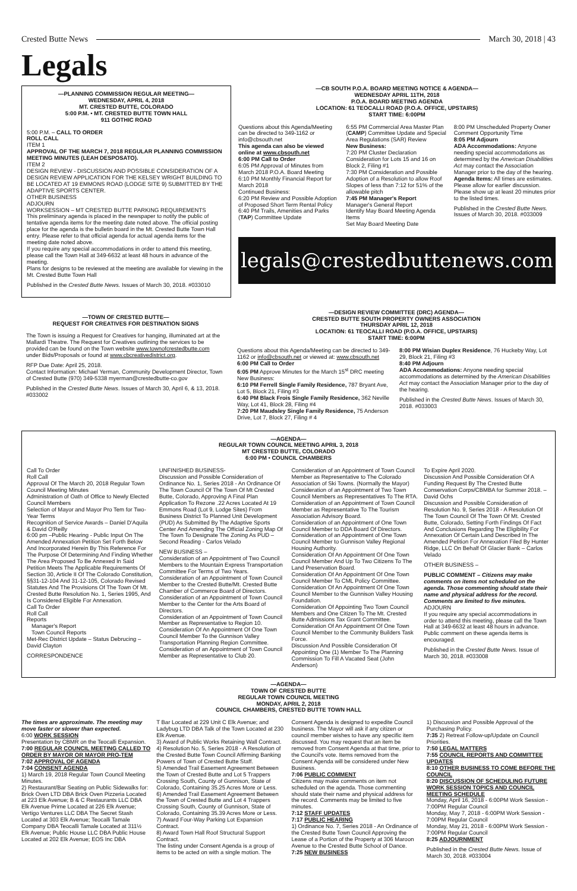Crested Butte News March 30, 2018 | 43
Legals
—PLANNING COMMISSION REGULAR MEETING—
WEDNESDAY, APRIL 4, 2018
MT. CRESTED BUTTE, COLORADO
5:00 P.M. • MT. CRESTED BUTTE TOWN HALL
911 GOTHIC ROAD
5:00 P.M. – CALL TO ORDER
ROLL CALL
ITEM 1
APPROVAL OF THE MARCH 7, 2018 REGULAR PLANNING COMMISSION MEETING MINUTES (LEAH DESPOSATO).
ITEM 2
DESIGN REVIEW - DISCUSSION AND POSSIBLE CONSIDERATION OF A DESIGN REVIEW APPLICATION FOR THE KELSEY WRIGHT BUILDING TO BE LOCATED AT 19 EMMONS ROAD (LODGE SITE 9) SUBMITTED BY THE ADAPTIVE SPORTS CENTER.
OTHER BUSINESS
ADJOURN
WORKSESSION – MT CRESTED BUTTE PARKING REQUIREMENTS
This preliminary agenda is placed in the newspaper to notify the public of tentative agenda items for the meeting date noted above. The official posting place for the agenda is the bulletin board in the Mt. Crested Butte Town Hall entry. Please refer to that official agenda for actual agenda items for the meeting date noted above.
If you require any special accommodations in order to attend this meeting, please call the Town Hall at 349-6632 at least 48 hours in advance of the meeting.
Plans for designs to be reviewed at the meeting are available for viewing in the Mt. Crested Butte Town Hall
Published in the Crested Butte News. Issues of March 30, 2018. #033010
—CB SOUTH P.O.A. BOARD MEETING NOTICE & AGENDA—
WEDNESDAY APRIL 11TH, 2018
P.O.A. BOARD MEETING AGENDA
LOCATION: 61 TEOCALLI ROAD (P.O.A. OFFICE, UPSTAIRS)
START TIME: 6:00PM
Questions about this Agenda/Meeting can be directed to 349-1162 or info@cbsouth.net
This agenda can also be viewed online at www.cbsouth.net
6:00 PM Call to Order
6:05 PM Approval of Minutes from March 2018 P.O.A. Board Meeting
6:10 PM Monthly Financial Report for March 2018
Continued Business:
6:20 PM Review and Possible Adoption of Proposed Short Term Rental Policy
6:40 PM Trails, Amenities and Parks (TAP) Committee Update
6:55 PM Commercial Area Master Plan (CAMP) Committee Update and Special Area Regulations (SAR) Review
New Business:
7:20 PM Cluster Declaration Consideration for Lots 15 and 16 on Block 2, Filing #1
7:30 PM Consideration and Possible Adoption of a Resolution to allow Roof Slopes of less than 7:12 for 51% of the allowable pitch
7:45 PM Manager's Report
Manager's General Report
Identify May Board Meeting Agenda Items
Set May Board Meeting Date
8:00 PM Unscheduled Property Owner Comment Opportunity Time
8:05 PM Adjourn
ADA Accommodations: Anyone needing special accommodations as determined by the American Disabilities Act may contact the Association Manager prior to the day of the hearing.
Agenda Items: All times are estimates. Please allow for earlier discussion. Please show up at least 20 minutes prior to the listed times.
Published in the Crested Butte News. Issues of March 30, 2018. #033009
legals@crestedbuttenews.com
—TOWN OF CRESTED BUTTE—
REQUEST FOR CREATIVES FOR DESTINATION SIGNS
The Town is issuing a Request for Creatives for hanging, illuminated art at the Mallardi Theatre. The Request for Creatives outlining the services to be provided can be found on the Town website www.townofcrestedbutte.com under Bids/Proposals or found at www.cbcreativedistrict.org.
RFP Due Date: April 25, 2018.
Contact Information: Michael Yerman, Community Development Director, Town of Crested Butte (970) 349-5338 myerman@crestedbutte-co.gov
Published in the Crested Butte News. Issues of March 30, April 6, & 13, 2018. #033002
—DESIGN REVIEW COMMITTEE (DRC) AGENDA—
CRESTED BUTTE SOUTH PROPERTY OWNERS ASSOCIATION
THURSDAY APRIL 12, 2018
LOCATION: 61 TEOCALLI ROAD (P.O.A. OFFICE, UPSTAIRS)
START TIME: 6:00PM
Questions about this Agenda/Meeting can be directed to 349-1162 or info@cbsouth.net or viewed at: www.cbsouth.net
6:00 PM Call to Order
6:05 PM Approve Minutes for the March 15<sup>st</sup> DRC meeting
New Business:
6:10 PM Ferrell Single Family Residence, 787 Bryant Ave, Lot 5, Block 21, Filing #3
6:40 PM Black Frois Single Family Residence, 362 Neville Way, Lot 41, Block 28, Filing #4
7:20 PM Maudsley Single Family Residence, 75 Anderson Drive, Lot 7, Block 27, Filing # 4
8:00 PM Wisian Duplex Residence, 76 Huckeby Way, Lot 29, Block 21, Filing #3
8:40 PM Adjourn
ADA Accommodations: Anyone needing special accommodations as determined by the American Disabilities Act may contact the Association Manager prior to the day of the hearing.
Published in the Crested Butte News. Issues of March 30, 2018. #033003
—AGENDA—
REGULAR TOWN COUNCIL MEETING APRIL 3, 2018
MT CRESTED BUTTE, COLORADO
6:00 PM • COUNCIL CHAMBERS
Call To Order
Roll Call
Approval Of The March 20, 2018 Regular Town Council Meeting Minutes
Administration of Oath of Office to Newly Elected Council Members
Selection of Mayor and Mayor Pro Tem for Two-Year Terms
Recognition of Service Awards – Daniel D'Aquila & David O'Reilly
6:00 pm –Public Hearing - Public Input On The Amended Annexation Petition Set Forth Below And Incorporated Herein By This Reference For The Purpose Of Determining And Finding Whether The Area Proposed To Be Annexed In Said Petition Meets The Applicable Requirements Of Section 30, Article II Of The Colorado Constitution, §§31-12-104 And 31-12-105, Colorado Revised Statutes And The Provisions Of The Town Of Mt. Crested Butte Resolution No. 1, Series 1995, And Is Considered Eligible For Annexation.
Call To Order
Roll Call
Reports
Manager's Report
Town Council Reports
Met-Rec District Update – Status Debrucing – David Clayton
CORRESPONDENCE
UNFINISHED BUSINESS-
Discussion and Possible Consideration of Ordinance No. 1, Series 2018 - An Ordinance Of The Town Council Of The Town Of Mt Crested Butte, Colorado, Approving A Final Plan Application To Rezone .22 Acres Located At 19 Emmons Road (Lot 9, Lodge Sites) From Business District To Planned Unit Development (PUD) As Submitted By The Adaptive Sports Center And Amending The Official Zoning Map Of The Town To Designate The Zoning As PUD – Second Reading - Carlos Velado
NEW BUSINESS –
Consideration of an Appointment of Two Council Members to the Mountain Express Transportation Committee For Terms of Two Years.
Consideration of an Appointment of Town Council Member to the Crested Butte/Mt. Crested Butte Chamber of Commerce Board of Directors.
Consideration of an Appointment of Town Council Member to the Center for the Arts Board of Directors.
Consideration of an Appointment of Town Council Member as Representative to Region 10.
Consideration Of An Appointment Of One Town Council Member To the Gunnison Valley Transportation Planning Region Committee.
Consideration of an Appointment of Town Council Member as Representative to Club 20.
Consideration of an Appointment of Town Council Member as Representative to The Colorado Association of Ski Towns. (Normally the Mayor)
Consideration of an Appointment of Two Town Council Members as Representatives To The RTA.
Consideration of an Appointment of Town Council Member as Representative To The Tourism Association Advisory Board.
Consideration of an Appointment of One Town Council Member to DDA Board Of Directors.
Consideration of an Appointment of One Town Council Member to Gunnison Valley Regional Housing Authority.
Consideration Of An Appointment Of One Town Council Member And Up To Two Citizens To The Land Preservation Board.
Consideration Of An Appointment Of One Town Council Member To CML Policy Committee.
Consideration Of An Appointment Of One Town Council Member to the Gunnison Valley Housing Foundation.
Consideration Of Appointing Two Town Council Members and One Citizen To The Mt. Crested Butte Admissions Tax Grant Committee.
Consideration Of An Appointment Of One Town Council Member to the Community Builders Task Force.
Discussion And Possible Consideration Of Appointing One (1) Member To The Planning Commission To Fill A Vacated Seat (John Anderson)
To Expire April 2020.
Discussion And Possible Consideration Of A Funding Request By The Crested Butte Conservation Corps/CBMBA for Summer 2018. – David Ochs
Discussion and Possible Consideration of Resolution No. 9, Series 2018 - A Resolution Of The Town Council Of The Town Of Mt. Crested Butte, Colorado, Setting Forth Findings Of Fact And Conclusions Regarding The Eligibility For Annexation Of Certain Land Described In The Amended Petition For Annexation Filed By Hunter Ridge, LLC On Behalf Of Glacier Bank – Carlos Velado
OTHER BUSINESS –
PUBLIC COMMENT – Citizens may make comments on items not scheduled on the agenda. Those commenting should state their name and physical address for the record. Comments are limited to five minutes.
ADJOURN
If you require any special accommodations in order to attend this meeting, please call the Town Hall at 349-6632 at least 48 hours in advance. Public comment on these agenda items is encouraged.
Published in the Crested Butte News. Issue of March 30, 2018. #033008
—AGENDA—
TOWN OF CRESTED BUTTE
REGULAR TOWN COUNCIL MEETING
MONDAY, APRIL 2, 2018
COUNCIL CHAMBERS, CRESTED BUTTE TOWN HALL
The times are approximate. The meeting may move faster or slower than expected.
6:00 WORK SESSION
Presentation by CBMR on the Teocalli Expansion.
7:00 REGULAR COUNCIL MEETING CALLED TO ORDER BY MAYOR OR MAYOR PRO-TEM
7:02 APPROVAL OF AGENDA
7:04 CONSENT AGENDA
1) March 19, 2018 Regular Town Council Meeting Minutes.
2) Restaurant/Bar Seating on Public Sidewalks for: Brick Oven LTD DBA Brick Oven Pizzeria Located at 223 Elk Avenue; B & C Restaurants LLC DBA Elk Avenue Prime Located at 226 Elk Avenue; Vertigo Ventures LLC DBA The Secret Stash Located at 303 Elk Avenue; Teocalli Tamale Company DBA Teocalli Tamale Located at 311½ Elk Avenue; Public House LLC DBA Public House Located at 202 Elk Avenue; EOS Inc DBA
T Bar Located at 229 Unit C Elk Avenue; and Ladybug LTD DBA Talk of the Town Located at 230 Elk Avenue.
3) Award of Public Works Retaining Wall Contract.
4) Resolution No. 5, Series 2018 - A Resolution of the Crested Butte Town Council Affirming Banking Powers of Town of Crested Butte Staff.
5) Amended Trail Easement Agreement Between the Town of Crested Butte and Lot 5 Trappers Crossing South, County of Gunnison, State of Colorado, Containing 35.25 Acres More or Less.
6) Amended Trail Easement Agreement Between the Town of Crested Butte and Lot 4 Trappers Crossing South, County of Gunnison, State of Colorado, Containing 35.39 Acres More or Less.
7) Award Four-Way Parking Lot Expansion Contract.
8) Award Town Hall Roof Structural Support Contract.
The listing under Consent Agenda is a group of items to be acted on with a single motion. The
Consent Agenda is designed to expedite Council business. The Mayor will ask if any citizen or council member wishes to have any specific item discussed. You may request that an item be removed from Consent Agenda at that time, prior to the Council's vote. Items removed from the Consent Agenda will be considered under New Business.
7:06 PUBLIC COMMENT
Citizens may make comments on item not scheduled on the agenda. Those commenting should state their name and physical address for the record. Comments may be limited to five minutes.
7:12 STAFF UPDATES
7:17 PUBLIC HEARING
1) Ordinance No. 7, Series 2018 - An Ordinance of the Crested Butte Town Council Approving the Lease of a Portion of the Property at 306 Maroon Avenue to the Crested Butte School of Dance.
7:25 NEW BUSINESS
1) Discussion and Possible Approval of the Purchasing Policy.
7:35 2) Retreat Follow-up/Update on Council Priorities.
7:50 LEGAL MATTERS
7:55 COUNCIL REPORTS AND COMMITTEE UPDATES
8:10 OTHER BUSINESS TO COME BEFORE THE COUNCIL
8:20 DISCUSSION OF SCHEDULING FUTURE WORK SESSION TOPICS AND COUNCIL MEETING SCHEDULE
Monday, April 16, 2018 - 6:00PM Work Session - 7:00PM Regular Council
Monday, May 7, 2018 - 6:00PM Work Session - 7:00PM Regular Council
Monday, May 21, 2018 - 6:00PM Work Session - 7:00PM Regular Council
8:25 ADJOURNMENT
Published in the Crested Butte News. Issue of March 30, 2018. #033004